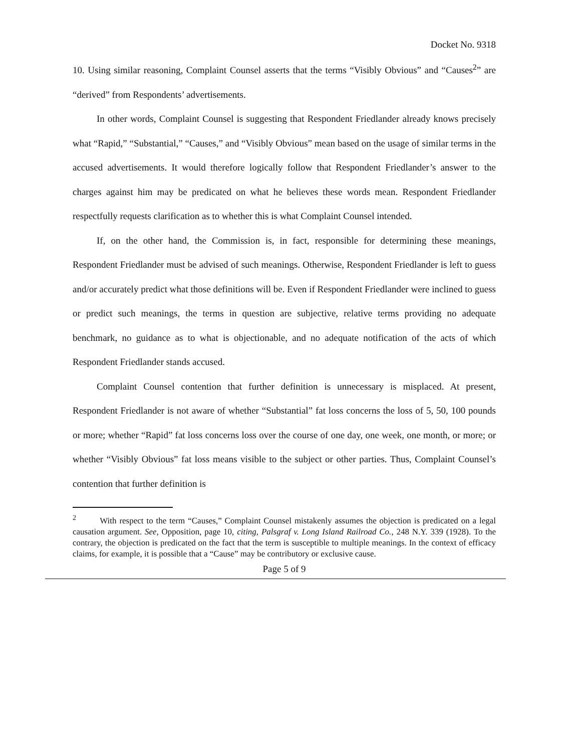Docket No. 9318
10. Using similar reasoning, Complaint Counsel asserts that the terms “Visibly Obvious” and “Causes<sup>2</sup>” are “derived” from Respondents’ advertisements.
In other words, Complaint Counsel is suggesting that Respondent Friedlander already knows precisely what “Rapid,” “Substantial,” “Causes,” and “Visibly Obvious” mean based on the usage of similar terms in the accused advertisements. It would therefore logically follow that Respondent Friedlander’s answer to the charges against him may be predicated on what he believes these words mean. Respondent Friedlander respectfully requests clarification as to whether this is what Complaint Counsel intended.
If, on the other hand, the Commission is, in fact, responsible for determining these meanings, Respondent Friedlander must be advised of such meanings. Otherwise, Respondent Friedlander is left to guess and/or accurately predict what those definitions will be. Even if Respondent Friedlander were inclined to guess or predict such meanings, the terms in question are subjective, relative terms providing no adequate benchmark, no guidance as to what is objectionable, and no adequate notification of the acts of which Respondent Friedlander stands accused.
Complaint Counsel contention that further definition is unnecessary is misplaced. At present, Respondent Friedlander is not aware of whether “Substantial” fat loss concerns the loss of 5, 50, 100 pounds or more; whether “Rapid” fat loss concerns loss over the course of one day, one week, one month, or more; or whether “Visibly Obvious” fat loss means visible to the subject or other parties. Thus, Complaint Counsel’s contention that further definition is
<sup>2</sup> With respect to the term “Causes,” Complaint Counsel mistakenly assumes the objection is predicated on a legal causation argument. See, Opposition, page 10, citing, Palsgraf v. Long Island Railroad Co., 248 N.Y. 339 (1928). To the contrary, the objection is predicated on the fact that the term is susceptible to multiple meanings. In the context of efficacy claims, for example, it is possible that a “Cause” may be contributory or exclusive cause.
Page 5 of 9